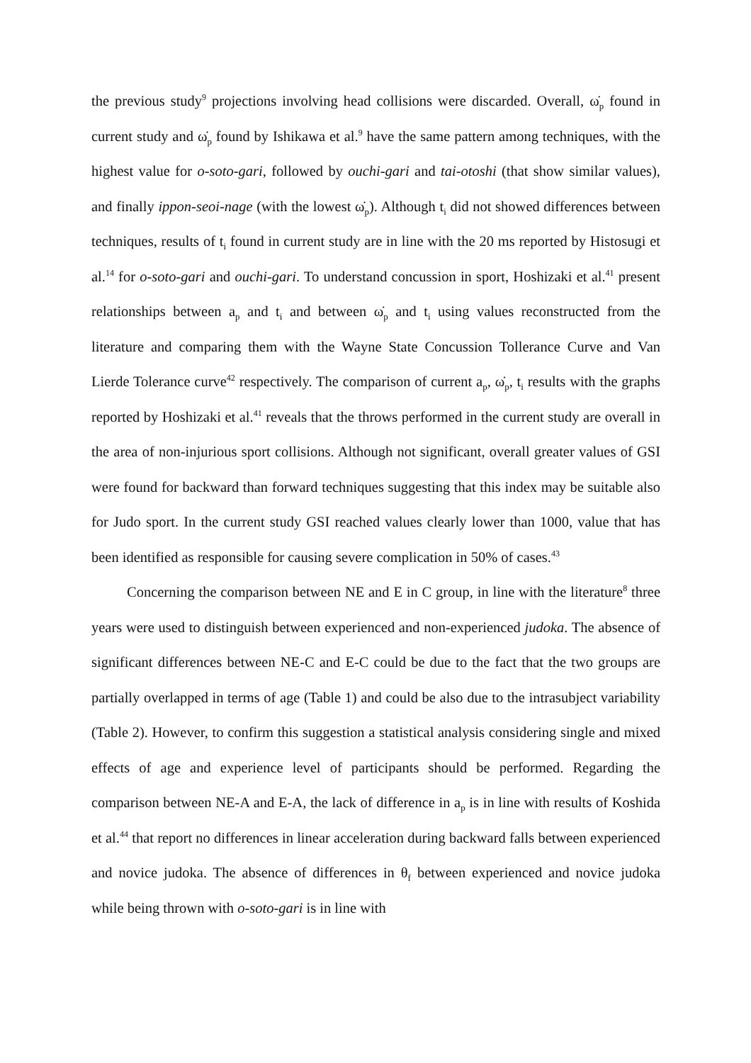the previous study<sup>9</sup> projections involving head collisions were discarded. Overall, ω̇<sub>p</sub> found in current study and ω̇<sub>p</sub> found by Ishikawa et al.<sup>9</sup> have the same pattern among techniques, with the highest value for o-soto-gari, followed by ouchi-gari and tai-otoshi (that show similar values), and finally ippon-seoi-nage (with the lowest ω̇<sub>p</sub>). Although t<sub>i</sub> did not showed differences between techniques, results of t<sub>i</sub> found in current study are in line with the 20 ms reported by Histosugi et al.<sup>14</sup> for o-soto-gari and ouchi-gari. To understand concussion in sport, Hoshizaki et al.<sup>41</sup> present relationships between a<sub>p</sub> and t<sub>i</sub> and between ω̇<sub>p</sub> and t<sub>i</sub> using values reconstructed from the literature and comparing them with the Wayne State Concussion Tollerance Curve and Van Lierde Tolerance curve<sup>42</sup> respectively. The comparison of current a<sub>p</sub>, ω̇<sub>p</sub>, t<sub>i</sub> results with the graphs reported by Hoshizaki et al.<sup>41</sup> reveals that the throws performed in the current study are overall in the area of non-injurious sport collisions. Although not significant, overall greater values of GSI were found for backward than forward techniques suggesting that this index may be suitable also for Judo sport. In the current study GSI reached values clearly lower than 1000, value that has been identified as responsible for causing severe complication in 50% of cases.<sup>43</sup>
Concerning the comparison between NE and E in C group, in line with the literature<sup>8</sup> three years were used to distinguish between experienced and non-experienced judoka. The absence of significant differences between NE-C and E-C could be due to the fact that the two groups are partially overlapped in terms of age (Table 1) and could be also due to the intrasubject variability (Table 2). However, to confirm this suggestion a statistical analysis considering single and mixed effects of age and experience level of participants should be performed. Regarding the comparison between NE-A and E-A, the lack of difference in a<sub>p</sub> is in line with results of Koshida et al.<sup>44</sup> that report no differences in linear acceleration during backward falls between experienced and novice judoka. The absence of differences in θ<sub>f</sub> between experienced and novice judoka while being thrown with o-soto-gari is in line with